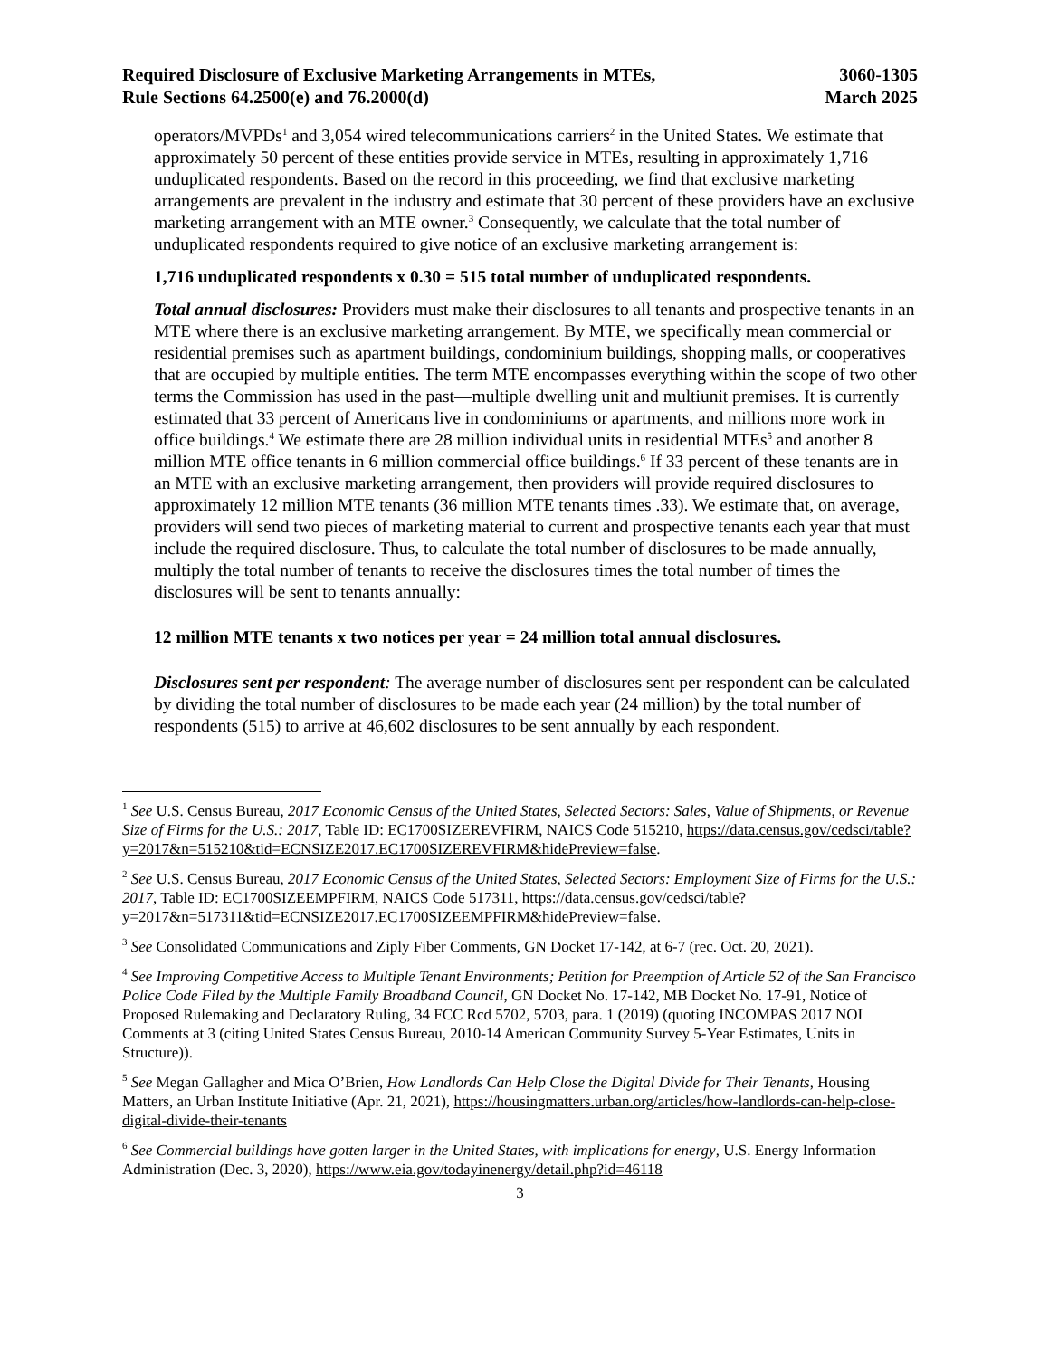Required Disclosure of Exclusive Marketing Arrangements in MTEs,
Rule Sections 64.2500(e) and 76.2000(d)
3060-1305
March 2025
operators/MVPDs<sup>1</sup> and 3,054 wired telecommunications carriers<sup>2</sup> in the United States. We estimate that approximately 50 percent of these entities provide service in MTEs, resulting in approximately 1,716 unduplicated respondents. Based on the record in this proceeding, we find that exclusive marketing arrangements are prevalent in the industry and estimate that 30 percent of these providers have an exclusive marketing arrangement with an MTE owner.<sup>3</sup> Consequently, we calculate that the total number of unduplicated respondents required to give notice of an exclusive marketing arrangement is:
1,716 unduplicated respondents x 0.30 = 515 total number of unduplicated respondents.
Total annual disclosures: Providers must make their disclosures to all tenants and prospective tenants in an MTE where there is an exclusive marketing arrangement. By MTE, we specifically mean commercial or residential premises such as apartment buildings, condominium buildings, shopping malls, or cooperatives that are occupied by multiple entities. The term MTE encompasses everything within the scope of two other terms the Commission has used in the past—multiple dwelling unit and multiunit premises. It is currently estimated that 33 percent of Americans live in condominiums or apartments, and millions more work in office buildings.<sup>4</sup> We estimate there are 28 million individual units in residential MTEs<sup>5</sup> and another 8 million MTE office tenants in 6 million commercial office buildings.<sup>6</sup> If 33 percent of these tenants are in an MTE with an exclusive marketing arrangement, then providers will provide required disclosures to approximately 12 million MTE tenants (36 million MTE tenants times .33). We estimate that, on average, providers will send two pieces of marketing material to current and prospective tenants each year that must include the required disclosure. Thus, to calculate the total number of disclosures to be made annually, multiply the total number of tenants to receive the disclosures times the total number of times the disclosures will be sent to tenants annually:
12 million MTE tenants x two notices per year = 24 million total annual disclosures.
Disclosures sent per respondent: The average number of disclosures sent per respondent can be calculated by dividing the total number of disclosures to be made each year (24 million) by the total number of respondents (515) to arrive at 46,602 disclosures to be sent annually by each respondent.
<sup>1</sup> See U.S. Census Bureau, 2017 Economic Census of the United States, Selected Sectors: Sales, Value of Shipments, or Revenue Size of Firms for the U.S.: 2017, Table ID: EC1700SIZEREVFIRM, NAICS Code 515210, https://data.census.gov/cedsci/table?
y=2017&n=515210&tid=ECNSIZE2017.EC1700SIZEREVFIRM&hidePreview=false.
<sup>2</sup> See U.S. Census Bureau, 2017 Economic Census of the United States, Selected Sectors: Employment Size of Firms for the U.S.: 2017, Table ID: EC1700SIZEEMPFIRM, NAICS Code 517311, https://data.census.gov/cedsci/table?y=2017&n=517311&tid=ECNSIZE2017.EC1700SIZEEMPFIRM&hidePreview=false.
<sup>3</sup> See Consolidated Communications and Ziply Fiber Comments, GN Docket 17-142, at 6-7 (rec. Oct. 20, 2021).
<sup>4</sup> See Improving Competitive Access to Multiple Tenant Environments; Petition for Preemption of Article 52 of the San Francisco Police Code Filed by the Multiple Family Broadband Council, GN Docket No. 17-142, MB Docket No. 17-91, Notice of Proposed Rulemaking and Declaratory Ruling, 34 FCC Rcd 5702, 5703, para. 1 (2019) (quoting INCOMPAS 2017 NOI Comments at 3 (citing United States Census Bureau, 2010-14 American Community Survey 5-Year Estimates, Units in Structure)).
<sup>5</sup> See Megan Gallagher and Mica O’Brien, How Landlords Can Help Close the Digital Divide for Their Tenants, Housing Matters, an Urban Institute Initiative (Apr. 21, 2021), https://housingmatters.urban.org/articles/how-landlords-can-help-close-digital-divide-their-tenants
<sup>6</sup> See Commercial buildings have gotten larger in the United States, with implications for energy, U.S. Energy Information Administration (Dec. 3, 2020), https://www.eia.gov/todayinenergy/detail.php?id=46118
3